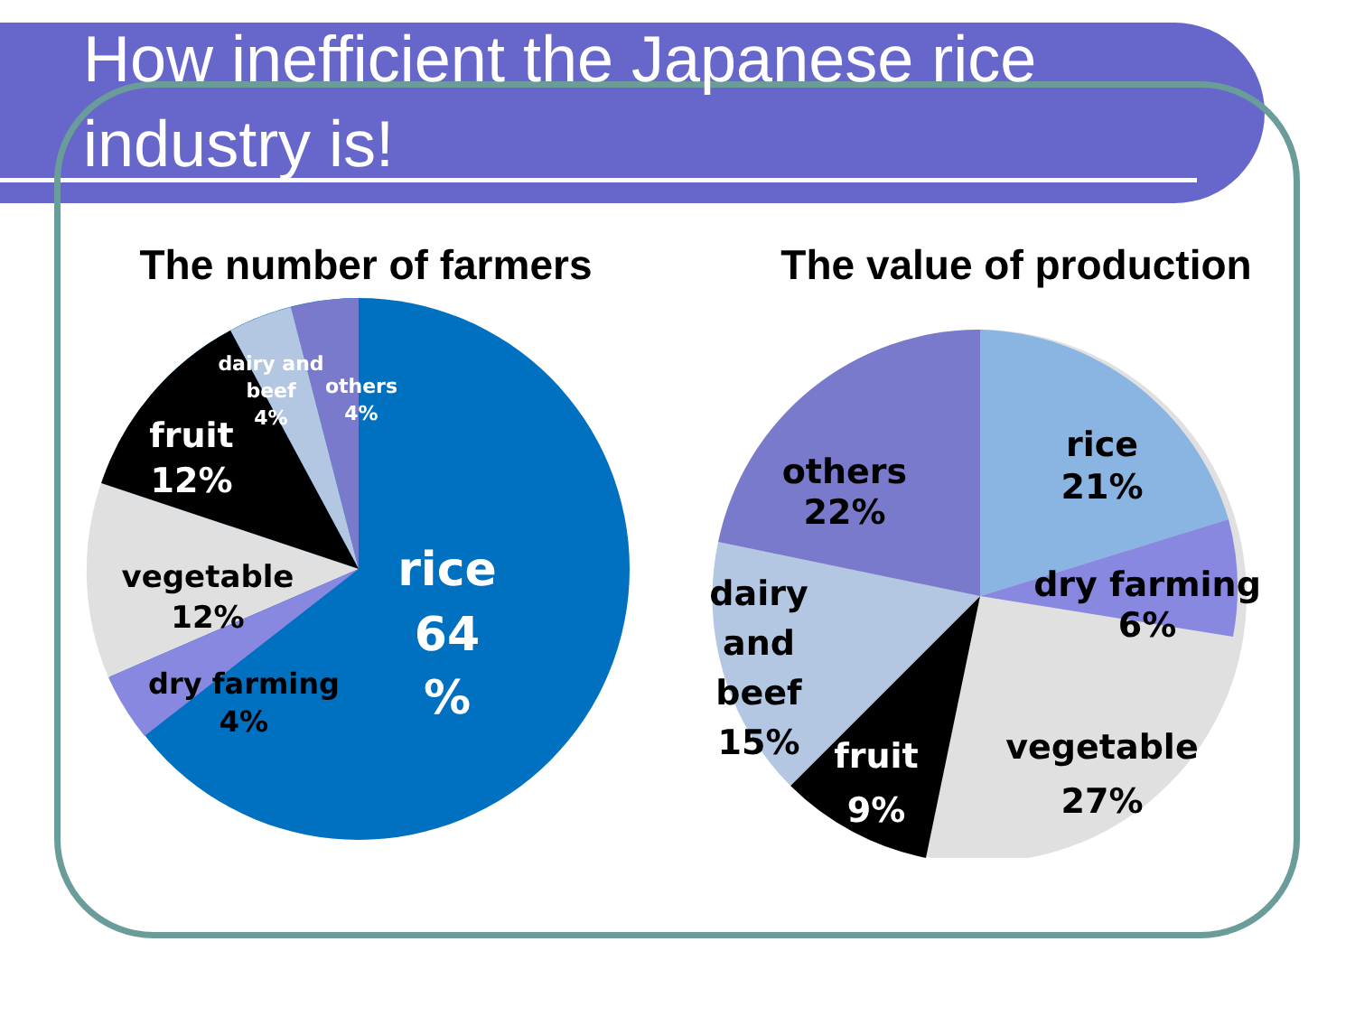How inefficient the Japanese rice industry is!
The number of farmers
dairy and
beef
4%
others
4%
fruit
12%
vegetable
12%
dry farming
4%
rice
64
%
The value of production
rice
21%
dry farming
6%
others
22%
dairy
and
beef
15%
fruit
9%
vegetable
27%